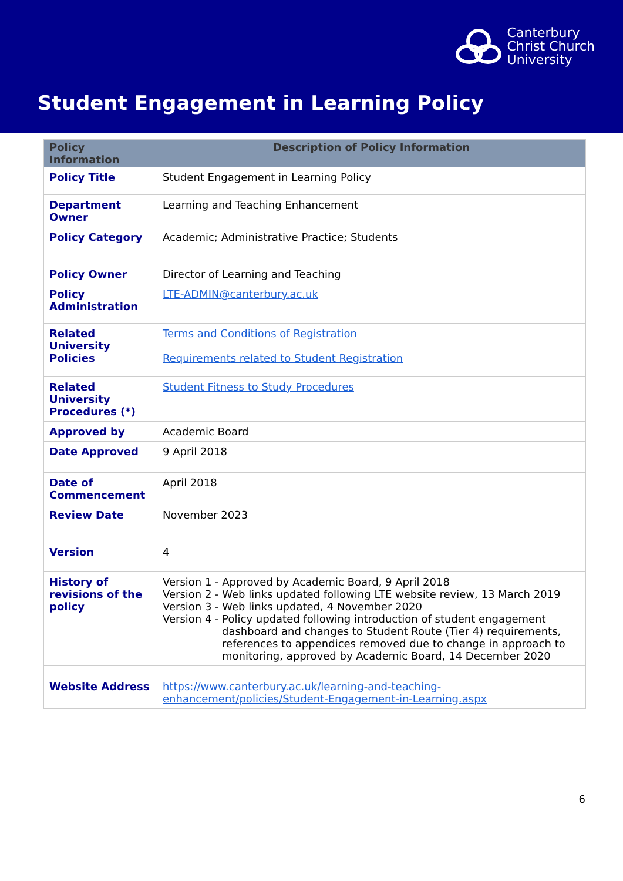Canterbury
Christ Church
University
Student Engagement in Learning Policy
| Policy Information | Description of Policy Information |
| --- | --- |
| Policy Title | Student Engagement in Learning Policy |
| Department Owner | Learning and Teaching Enhancement |
| Policy Category | Academic; Administrative Practice; Students |
| Policy Owner | Director of Learning and Teaching |
| Policy Administration | LTE-ADMIN@canterbury.ac.uk |
| Related University Policies | Terms and Conditions of Registration Requirements related to Student Registration |
| Related University Procedures (*) | Student Fitness to Study Procedures |
| Approved by | Academic Board |
| Date Approved | 9 April 2018 |
| Date of Commencement | April 2018 |
| Review Date | November 2023 |
| Version | 4 |
| History of revisions of the policy | Version 1 - Approved by Academic Board, 9 April 2018 Version 2 - Web links updated following LTE website review, 13 March 2019 Version 3 - Web links updated, 4 November 2020 Version 4 - Policy updated following introduction of student engagement dashboard and changes to Student Route (Tier 4) requirements, references to appendices removed due to change in approach to monitoring, approved by Academic Board, 14 December 2020 |
| Website Address | https://www.canterbury.ac.uk/learning-and-teaching-enhancement/policies/Student-Engagement-in-Learning.aspx |
6